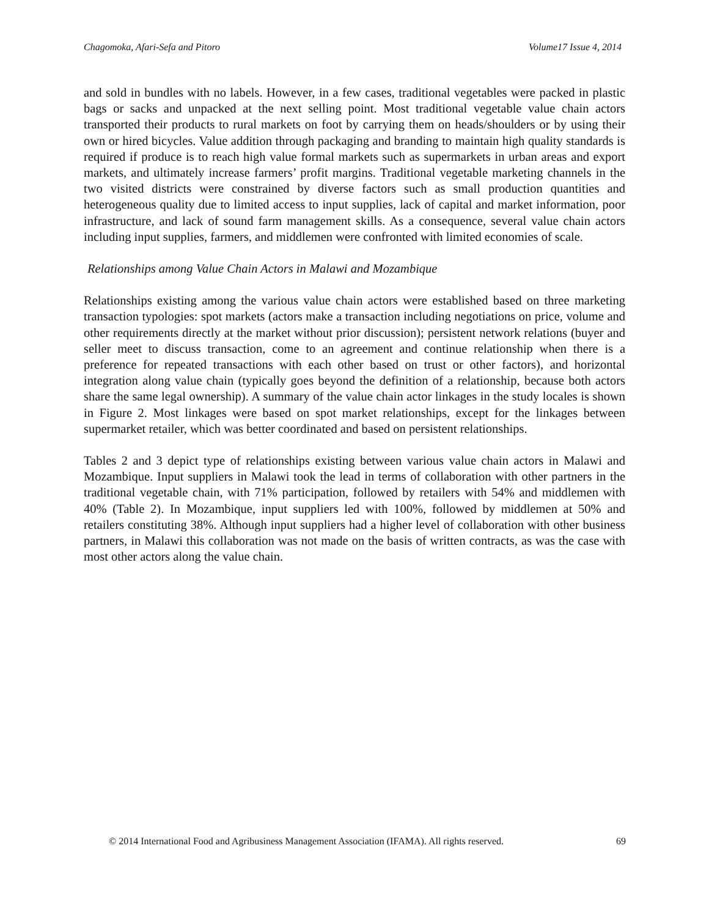Chagomoka, Afari-Sefa and Pitoro Volume17 Issue 4, 2014
and sold in bundles with no labels. However, in a few cases, traditional vegetables were packed in plastic bags or sacks and unpacked at the next selling point. Most traditional vegetable value chain actors transported their products to rural markets on foot by carrying them on heads/shoulders or by using their own or hired bicycles. Value addition through packaging and branding to maintain high quality standards is required if produce is to reach high value formal markets such as supermarkets in urban areas and export markets, and ultimately increase farmers’ profit margins. Traditional vegetable marketing channels in the two visited districts were constrained by diverse factors such as small production quantities and heterogeneous quality due to limited access to input supplies, lack of capital and market information, poor infrastructure, and lack of sound farm management skills. As a consequence, several value chain actors including input supplies, farmers, and middlemen were confronted with limited economies of scale.
Relationships among Value Chain Actors in Malawi and Mozambique
Relationships existing among the various value chain actors were established based on three marketing transaction typologies: spot markets (actors make a transaction including negotiations on price, volume and other requirements directly at the market without prior discussion); persistent network relations (buyer and seller meet to discuss transaction, come to an agreement and continue relationship when there is a preference for repeated transactions with each other based on trust or other factors), and horizontal integration along value chain (typically goes beyond the definition of a relationship, because both actors share the same legal ownership). A summary of the value chain actor linkages in the study locales is shown in Figure 2. Most linkages were based on spot market relationships, except for the linkages between supermarket retailer, which was better coordinated and based on persistent relationships.
Tables 2 and 3 depict type of relationships existing between various value chain actors in Malawi and Mozambique. Input suppliers in Malawi took the lead in terms of collaboration with other partners in the traditional vegetable chain, with 71% participation, followed by retailers with 54% and middlemen with 40% (Table 2). In Mozambique, input suppliers led with 100%, followed by middlemen at 50% and retailers constituting 38%. Although input suppliers had a higher level of collaboration with other business partners, in Malawi this collaboration was not made on the basis of written contracts, as was the case with most other actors along the value chain.
© 2014 International Food and Agribusiness Management Association (IFAMA). All rights reserved. 69